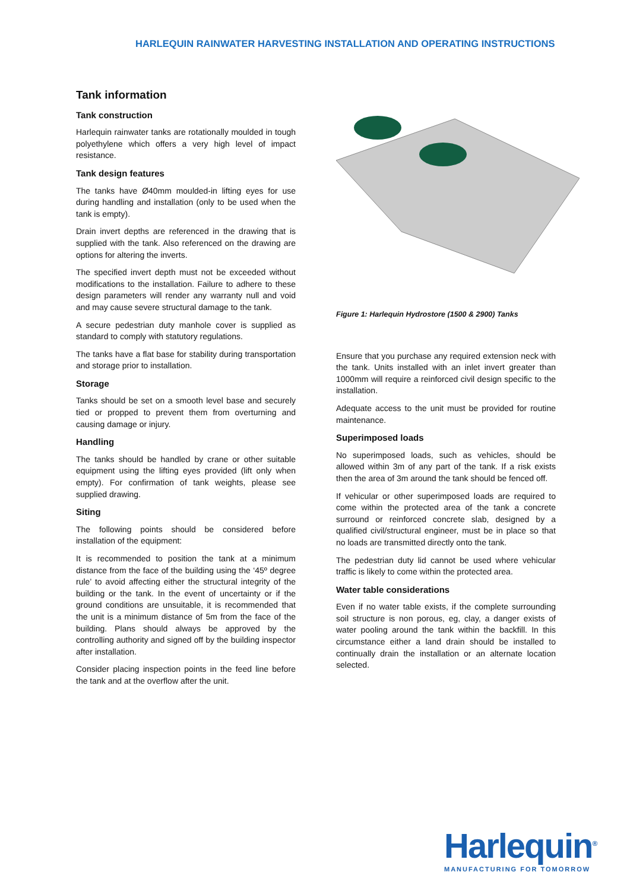HARLEQUIN RAINWATER HARVESTING INSTALLATION AND OPERATING INSTRUCTIONS
Tank information
Tank construction
Harlequin rainwater tanks are rotationally moulded in tough polyethylene which offers a very high level of impact resistance.
Tank design features
The tanks have Ø40mm moulded-in lifting eyes for use during handling and installation (only to be used when the tank is empty).
Drain invert depths are referenced in the drawing that is supplied with the tank. Also referenced on the drawing are options for altering the inverts.
The specified invert depth must not be exceeded without modifications to the installation. Failure to adhere to these design parameters will render any warranty null and void and may cause severe structural damage to the tank.
A secure pedestrian duty manhole cover is supplied as standard to comply with statutory regulations.
The tanks have a flat base for stability during transportation and storage prior to installation.
Storage
Tanks should be set on a smooth level base and securely tied or propped to prevent them from overturning and causing damage or injury.
Handling
The tanks should be handled by crane or other suitable equipment using the lifting eyes provided (lift only when empty). For confirmation of tank weights, please see supplied drawing.
Siting
The following points should be considered before installation of the equipment:
It is recommended to position the tank at a minimum distance from the face of the building using the ‘45º degree rule’ to avoid affecting either the structural integrity of the building or the tank. In the event of uncertainty or if the ground conditions are unsuitable, it is recommended that the unit is a minimum distance of 5m from the face of the building. Plans should always be approved by the controlling authority and signed off by the building inspector after installation.
Consider placing inspection points in the feed line before the tank and at the overflow after the unit.
Figure 1: Harlequin Hydrostore (1500 & 2900) Tanks
Ensure that you purchase any required extension neck with the tank. Units installed with an inlet invert greater than 1000mm will require a reinforced civil design specific to the installation.
Adequate access to the unit must be provided for routine maintenance.
Superimposed loads
No superimposed loads, such as vehicles, should be allowed within 3m of any part of the tank. If a risk exists then the area of 3m around the tank should be fenced off.
If vehicular or other superimposed loads are required to come within the protected area of the tank a concrete surround or reinforced concrete slab, designed by a qualified civil/structural engineer, must be in place so that no loads are transmitted directly onto the tank.
The pedestrian duty lid cannot be used where vehicular traffic is likely to come within the protected area.
Water table considerations
Even if no water table exists, if the complete surrounding soil structure is non porous, eg, clay, a danger exists of water pooling around the tank within the backfill. In this circumstance either a land drain should be installed to continually drain the installation or an alternate location selected.
Harlequin<sup>®</sup>
MANUFACTURING FOR TOMORROW